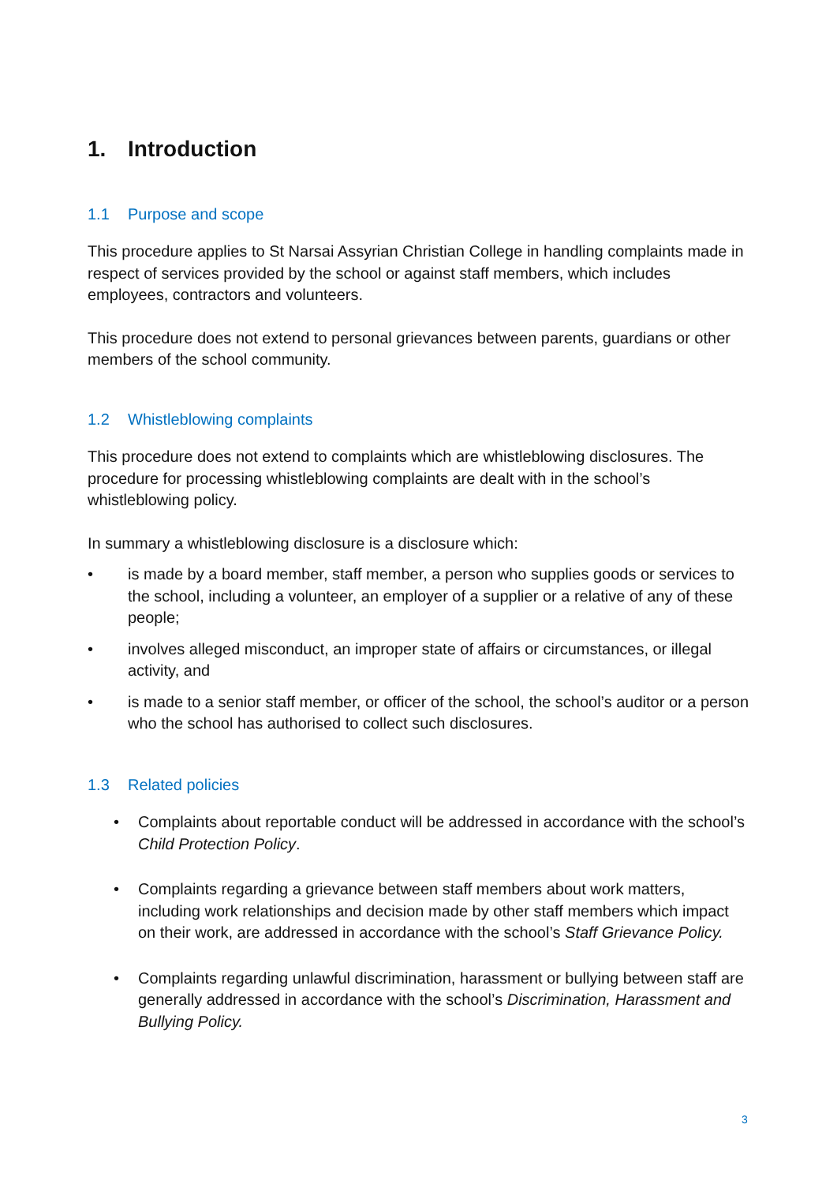1. Introduction
1.1 Purpose and scope
This procedure applies to St Narsai Assyrian Christian College in handling complaints made in respect of services provided by the school or against staff members, which includes employees, contractors and volunteers.
This procedure does not extend to personal grievances between parents, guardians or other members of the school community.
1.2 Whistleblowing complaints
This procedure does not extend to complaints which are whistleblowing disclosures. The procedure for processing whistleblowing complaints are dealt with in the school’s whistleblowing policy.
In summary a whistleblowing disclosure is a disclosure which:
• is made by a board member, staff member, a person who supplies goods or services to the school, including a volunteer, an employer of a supplier or a relative of any of these people;
• involves alleged misconduct, an improper state of affairs or circumstances, or illegal activity, and
• is made to a senior staff member, or officer of the school, the school’s auditor or a person who the school has authorised to collect such disclosures.
1.3 Related policies
• Complaints about reportable conduct will be addressed in accordance with the school’s Child Protection Policy.
• Complaints regarding a grievance between staff members about work matters, including work relationships and decision made by other staff members which impact on their work, are addressed in accordance with the school’s Staff Grievance Policy.
• Complaints regarding unlawful discrimination, harassment or bullying between staff are generally addressed in accordance with the school’s Discrimination, Harassment and Bullying Policy.
3